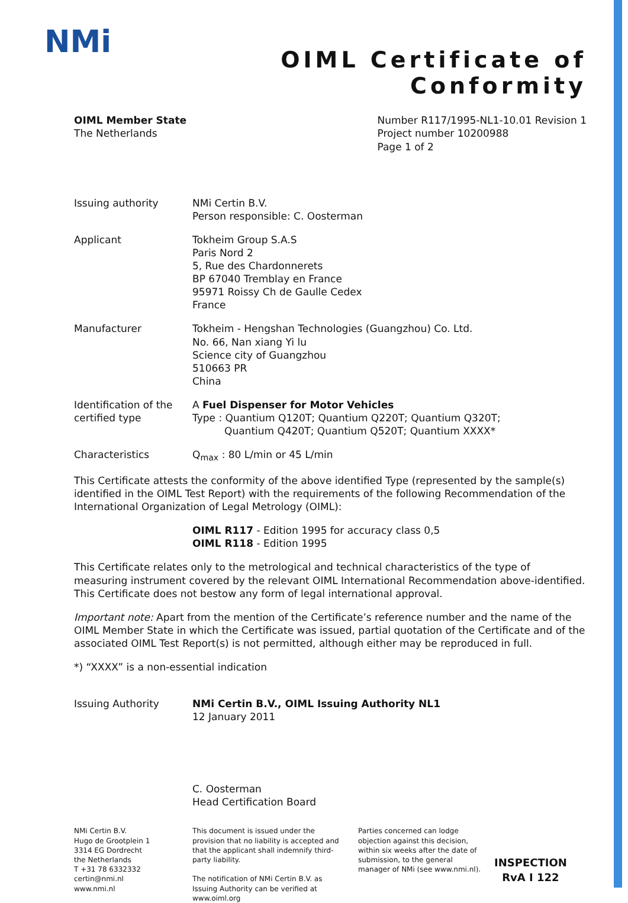NMi
OIML Certificate of
Conformity
OIML Member State
The Netherlands
Number R117/1995-NL1-10.01 Revision 1
Project number 10200988
Page 1 of 2
Issuing authority NMi Certin B.V.
Person responsible: C. Oosterman
Applicant Tokheim Group S.A.S
Paris Nord 2
5, Rue des Chardonnerets
BP 67040 Tremblay en France
95971 Roissy Ch de Gaulle Cedex
France
Manufacturer Tokheim - Hengshan Technologies (Guangzhou) Co. Ltd.
No. 66, Nan xiang Yi lu
Science city of Guangzhou
510663 PR
China
Identification of the certified type
A Fuel Dispenser for Motor Vehicles
Type : Quantium Q120T; Quantium Q220T; Quantium Q320T;
Quantium Q420T; Quantium Q520T; Quantium XXXX*
Characteristics Q<sub>max</sub> : 80 L/min or 45 L/min
This Certificate attests the conformity of the above identified Type (represented by the sample(s) identified in the OIML Test Report) with the requirements of the following Recommendation of the International Organization of Legal Metrology (OIML):
OIML R117 - Edition 1995 for accuracy class 0,5
OIML R118 - Edition 1995
This Certificate relates only to the metrological and technical characteristics of the type of measuring instrument covered by the relevant OIML International Recommendation above-identified.
This Certificate does not bestow any form of legal international approval.
Important note: Apart from the mention of the Certificate’s reference number and the name of the OIML Member State in which the Certificate was issued, partial quotation of the Certificate and of the associated OIML Test Report(s) is not permitted, although either may be reproduced in full.
*) “XXXX” is a non-essential indication
Issuing Authority NMi Certin B.V., OIML Issuing Authority NL1
12 January 2011
C. Oosterman
Head Certification Board
NMi Certin B.V.
Hugo de Grootplein 1
3314 EG Dordrecht
the Netherlands
T +31 78 6332332
certin@nmi.nl
www.nmi.nl
This document is issued under the provision that no liability is accepted and that the applicant shall indemnify third-party liability.
The notification of NMi Certin B.V. as Issuing Authority can be verified at www.oiml.org
Parties concerned can lodge objection against this decision, within six weeks after the date of submission, to the general manager of NMi (see www.nmi.nl).
INSPECTION
RvA I 122